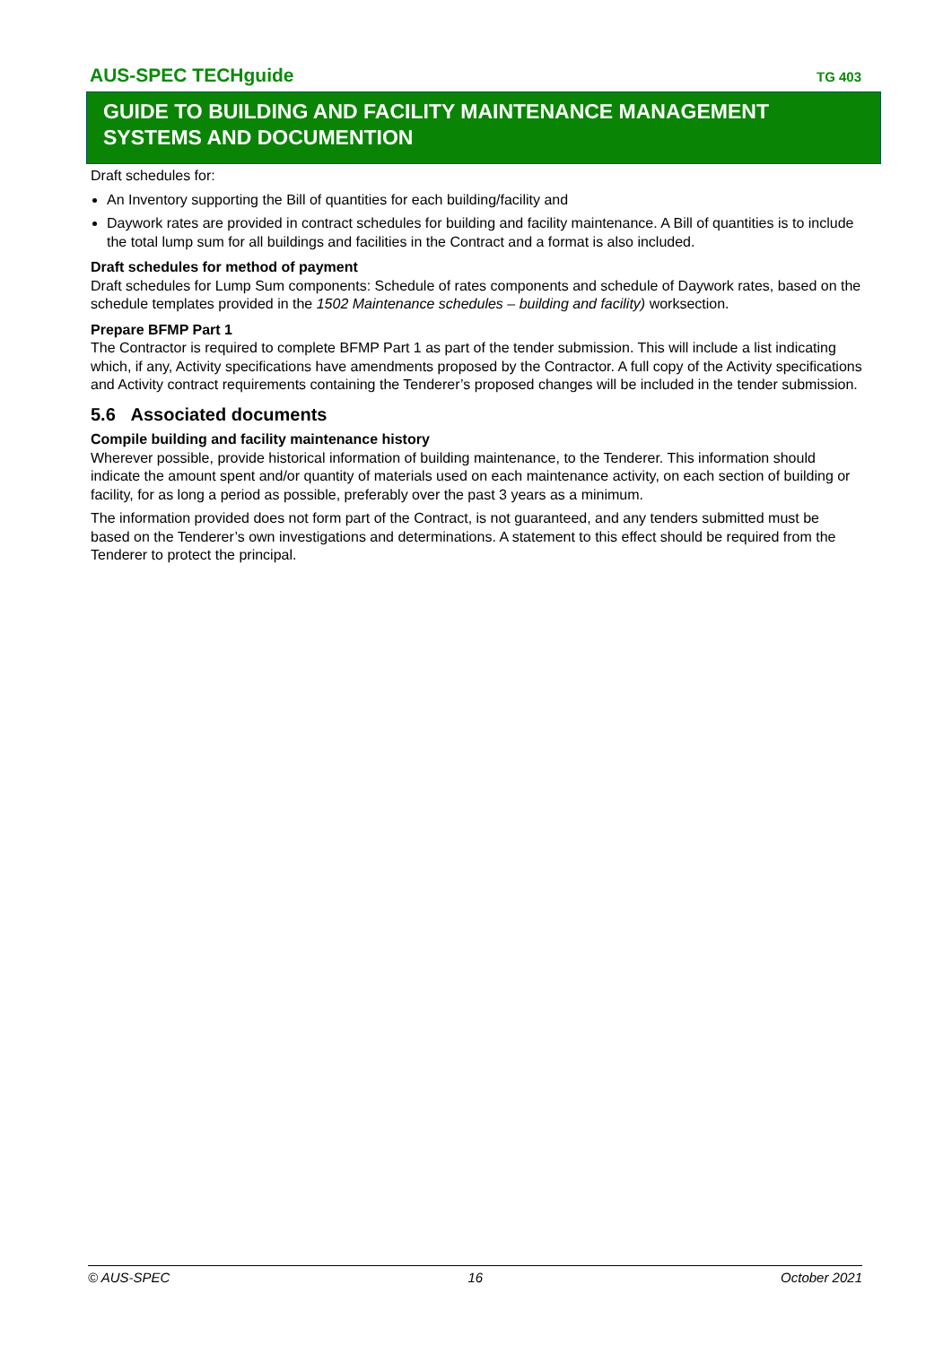AUS-SPEC TECHguide TG 403
GUIDE TO BUILDING AND FACILITY MAINTENANCE MANAGEMENT SYSTEMS AND DOCUMENTION
Draft schedules for:
An Inventory supporting the Bill of quantities for each building/facility and
Daywork rates are provided in contract schedules for building and facility maintenance. A Bill of quantities is to include the total lump sum for all buildings and facilities in the Contract and a format is also included.
Draft schedules for method of payment
Draft schedules for Lump Sum components: Schedule of rates components and schedule of Daywork rates, based on the schedule templates provided in the 1502 Maintenance schedules – building and facility) worksection.
Prepare BFMP Part 1
The Contractor is required to complete BFMP Part 1 as part of the tender submission. This will include a list indicating which, if any, Activity specifications have amendments proposed by the Contractor. A full copy of the Activity specifications and Activity contract requirements containing the Tenderer’s proposed changes will be included in the tender submission.
5.6 Associated documents
Compile building and facility maintenance history
Wherever possible, provide historical information of building maintenance, to the Tenderer. This information should indicate the amount spent and/or quantity of materials used on each maintenance activity, on each section of building or facility, for as long a period as possible, preferably over the past 3 years as a minimum.
The information provided does not form part of the Contract, is not guaranteed, and any tenders submitted must be based on the Tenderer’s own investigations and determinations. A statement to this effect should be required from the Tenderer to protect the principal.
© AUS-SPEC 16 October 2021